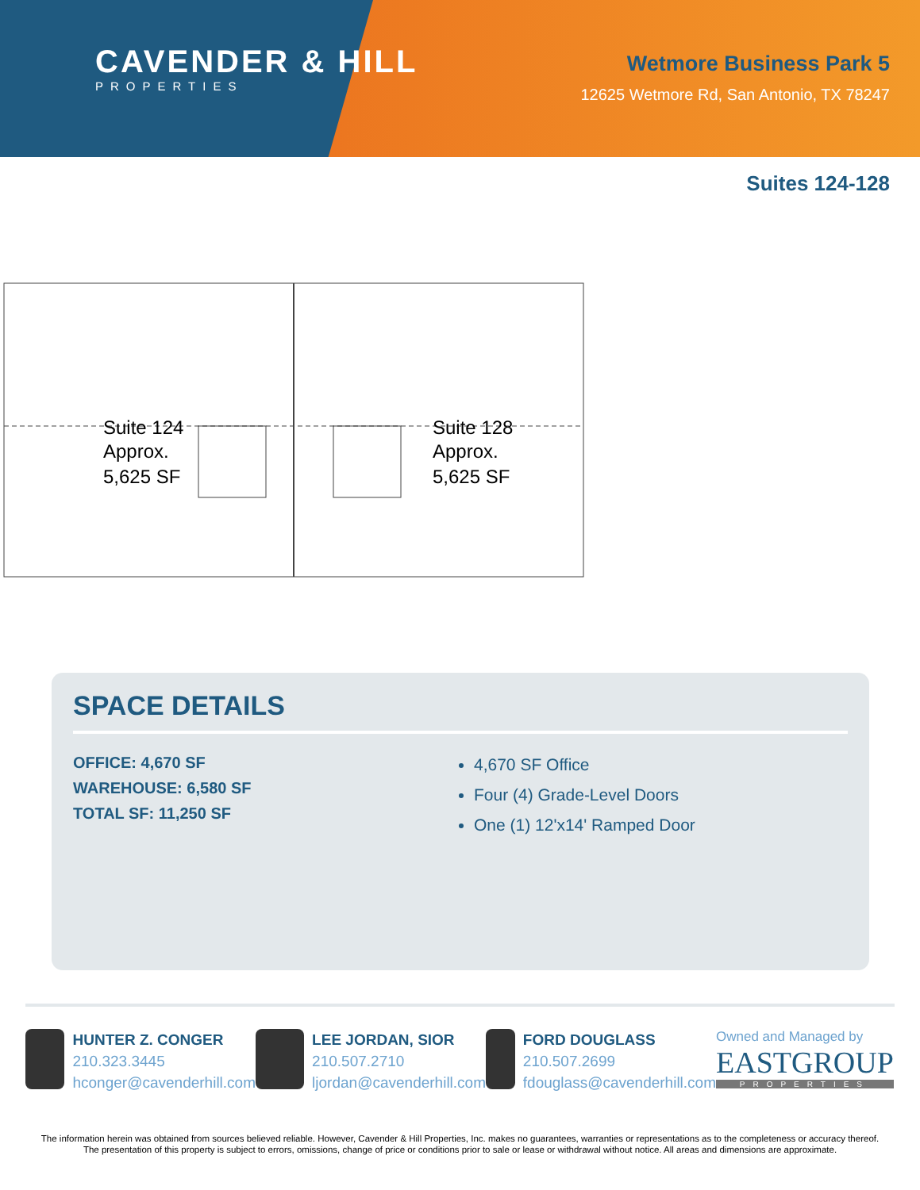CAVENDER & HILL
PROPERTIES
Wetmore Business Park 5
12625 Wetmore Rd, San Antonio, TX 78247
Suites 124-128
Suite 124
Approx.
5,625 SF
Suite 128
Approx.
5,625 SF
SPACE DETAILS
OFFICE: 4,670 SF
WAREHOUSE: 6,580 SF
TOTAL SF: 11,250 SF
4,670 SF Office
Four (4) Grade-Level Doors
One (1) 12'x14' Ramped Door
HUNTER Z. CONGER
210.323.3445
hconger@cavenderhill.com
LEE JORDAN, SIOR
210.507.2710
ljordan@cavenderhill.com
FORD DOUGLASS
210.507.2699
fdouglass@cavenderhill.com
Owned and Managed by
EASTGROUP
PROPERTIES
The information herein was obtained from sources believed reliable. However, Cavender & Hill Properties, Inc. makes no guarantees, warranties or representations as to the completeness or accuracy thereof. The presentation of this property is subject to errors, omissions, change of price or conditions prior to sale or lease or withdrawal without notice. All areas and dimensions are approximate.